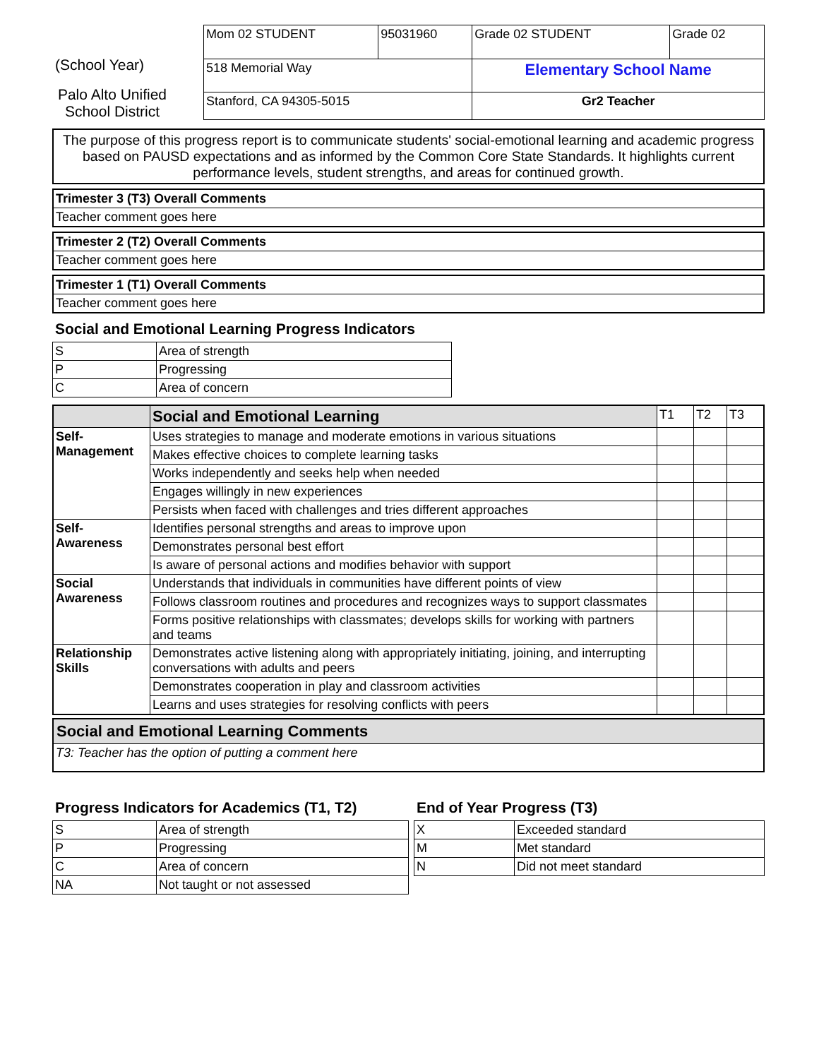(School Year)
Palo Alto Unified School District
| Mom 02 STUDENT | 95031960 | Grade 02 STUDENT | Grade 02 |
| 518 Memorial Way | | Elementary School Name | |
| Stanford, CA 94305-5015 | | Gr2 Teacher | |
The purpose of this progress report is to communicate students' social-emotional learning and academic progress based on PAUSD expectations and as informed by the Common Core State Standards. It highlights current performance levels, student strengths, and areas for continued growth.
| Trimester 3 (T3) Overall Comments |
| Teacher comment goes here |
| Trimester 2 (T2) Overall Comments |
| Teacher comment goes here |
| Trimester 1 (T1) Overall Comments |
| Teacher comment goes here |
Social and Emotional Learning Progress Indicators
| S | Area of strength |
| P | Progressing |
| C | Area of concern |
| | Social and Emotional Learning | T1 | T2 | T3 |
| Self-Management | Uses strategies to manage and moderate emotions in various situations | | | |
| | Makes effective choices to complete learning tasks | | | |
| | Works independently and seeks help when needed | | | |
| | Engages willingly in new experiences | | | |
| | Persists when faced with challenges and tries different approaches | | | |
| Self-Awareness | Identifies personal strengths and areas to improve upon | | | |
| | Demonstrates personal best effort | | | |
| | Is aware of personal actions and modifies behavior with support | | | |
| Social Awareness | Understands that individuals in communities have different points of view | | | |
| | Follows classroom routines and procedures and recognizes ways to support classmates | | | |
| | Forms positive relationships with classmates; develops skills for working with partners and teams | | | |
| Relationship Skills | Demonstrates active listening along with appropriately initiating, joining, and interrupting conversations with adults and peers | | | |
| | Demonstrates cooperation in play and classroom activities | | | |
| | Learns and uses strategies for resolving conflicts with peers | | | |
| Social and Emotional Learning Comments |
| --- |
| T3: Teacher has the option of putting a comment here |
Progress Indicators for Academics (T1, T2)
| S | Area of strength |
| P | Progressing |
| C | Area of concern |
| NA | Not taught or not assessed |
End of Year Progress (T3)
| X | Exceeded standard |
| M | Met standard |
| N | Did not meet standard |